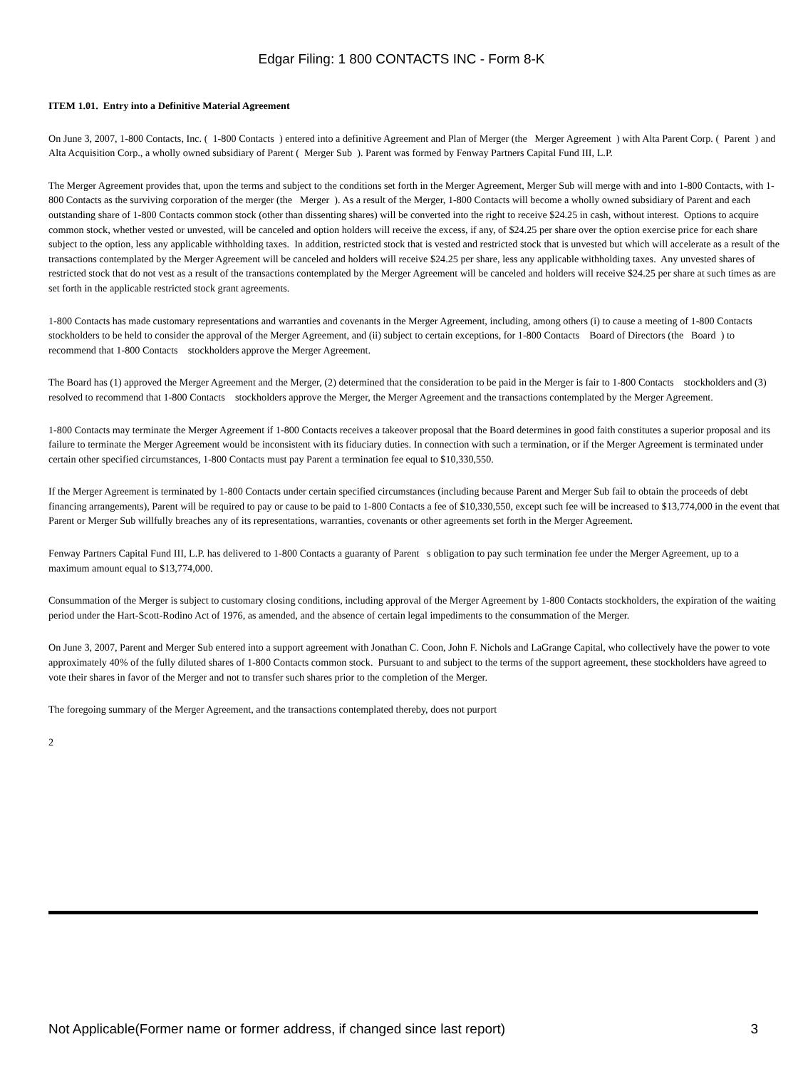Edgar Filing: 1 800 CONTACTS INC - Form 8-K
ITEM 1.01. Entry into a Definitive Material Agreement
On June 3, 2007, 1-800 Contacts, Inc. ( 1-800 Contacts ) entered into a definitive Agreement and Plan of Merger (the Merger Agreement ) with Alta Parent Corp. ( Parent ) and Alta Acquisition Corp., a wholly owned subsidiary of Parent ( Merger Sub ). Parent was formed by Fenway Partners Capital Fund III, L.P.
The Merger Agreement provides that, upon the terms and subject to the conditions set forth in the Merger Agreement, Merger Sub will merge with and into 1-800 Contacts, with 1-800 Contacts as the surviving corporation of the merger (the Merger ). As a result of the Merger, 1-800 Contacts will become a wholly owned subsidiary of Parent and each outstanding share of 1-800 Contacts common stock (other than dissenting shares) will be converted into the right to receive $24.25 in cash, without interest. Options to acquire common stock, whether vested or unvested, will be canceled and option holders will receive the excess, if any, of $24.25 per share over the option exercise price for each share subject to the option, less any applicable withholding taxes. In addition, restricted stock that is vested and restricted stock that is unvested but which will accelerate as a result of the transactions contemplated by the Merger Agreement will be canceled and holders will receive $24.25 per share, less any applicable withholding taxes. Any unvested shares of restricted stock that do not vest as a result of the transactions contemplated by the Merger Agreement will be canceled and holders will receive $24.25 per share at such times as are set forth in the applicable restricted stock grant agreements.
1-800 Contacts has made customary representations and warranties and covenants in the Merger Agreement, including, among others (i) to cause a meeting of 1-800 Contacts stockholders to be held to consider the approval of the Merger Agreement, and (ii) subject to certain exceptions, for 1-800 Contacts Board of Directors (the Board ) to recommend that 1-800 Contacts stockholders approve the Merger Agreement.
The Board has (1) approved the Merger Agreement and the Merger, (2) determined that the consideration to be paid in the Merger is fair to 1-800 Contacts stockholders and (3) resolved to recommend that 1-800 Contacts stockholders approve the Merger, the Merger Agreement and the transactions contemplated by the Merger Agreement.
1-800 Contacts may terminate the Merger Agreement if 1-800 Contacts receives a takeover proposal that the Board determines in good faith constitutes a superior proposal and its failure to terminate the Merger Agreement would be inconsistent with its fiduciary duties. In connection with such a termination, or if the Merger Agreement is terminated under certain other specified circumstances, 1-800 Contacts must pay Parent a termination fee equal to $10,330,550.
If the Merger Agreement is terminated by 1-800 Contacts under certain specified circumstances (including because Parent and Merger Sub fail to obtain the proceeds of debt financing arrangements), Parent will be required to pay or cause to be paid to 1-800 Contacts a fee of $10,330,550, except such fee will be increased to $13,774,000 in the event that Parent or Merger Sub willfully breaches any of its representations, warranties, covenants or other agreements set forth in the Merger Agreement.
Fenway Partners Capital Fund III, L.P. has delivered to 1-800 Contacts a guaranty of Parent s obligation to pay such termination fee under the Merger Agreement, up to a maximum amount equal to $13,774,000.
Consummation of the Merger is subject to customary closing conditions, including approval of the Merger Agreement by 1-800 Contacts stockholders, the expiration of the waiting period under the Hart-Scott-Rodino Act of 1976, as amended, and the absence of certain legal impediments to the consummation of the Merger.
On June 3, 2007, Parent and Merger Sub entered into a support agreement with Jonathan C. Coon, John F. Nichols and LaGrange Capital, who collectively have the power to vote approximately 40% of the fully diluted shares of 1-800 Contacts common stock. Pursuant to and subject to the terms of the support agreement, these stockholders have agreed to vote their shares in favor of the Merger and not to transfer such shares prior to the completion of the Merger.
The foregoing summary of the Merger Agreement, and the transactions contemplated thereby, does not purport
2
Not Applicable(Former name or former address, if changed since last report) 3